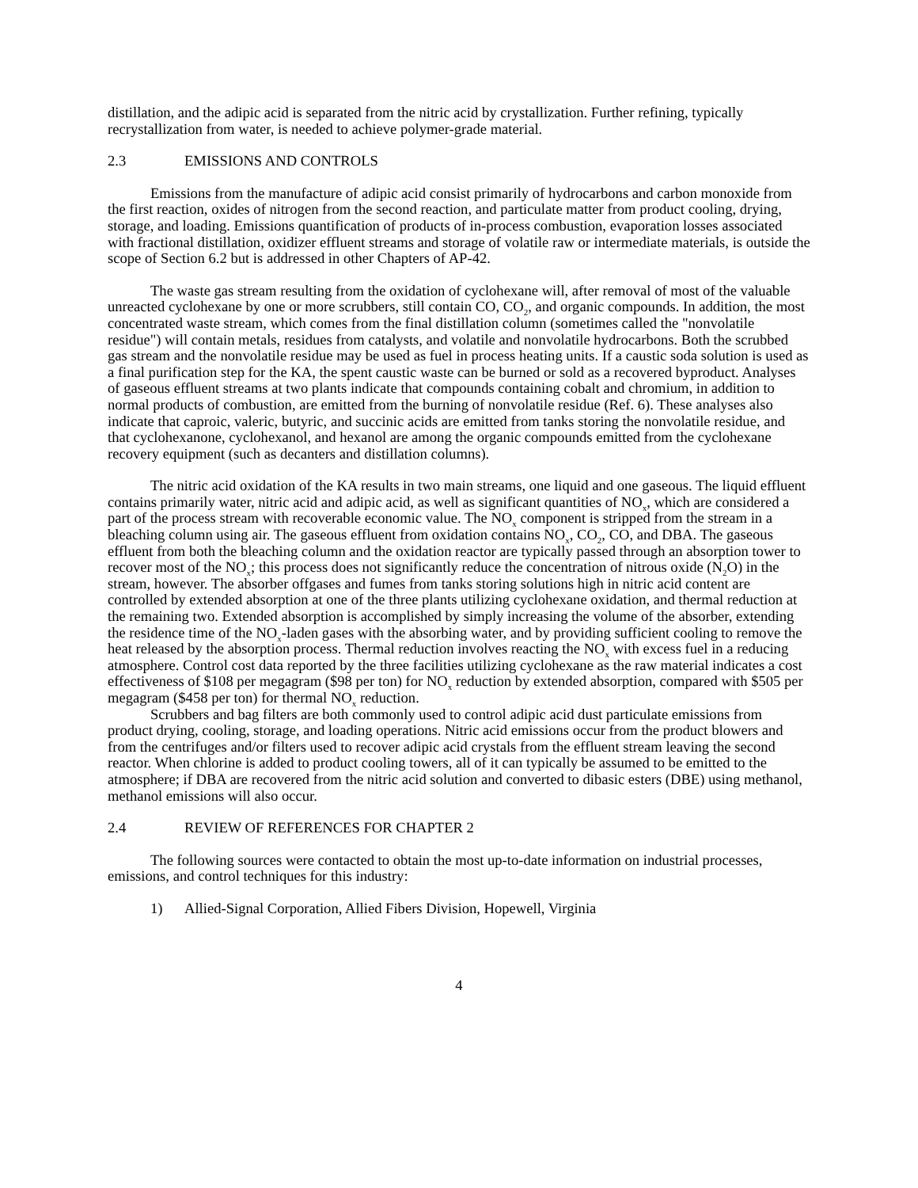distillation, and the adipic acid is separated from the nitric acid by crystallization. Further refining, typically recrystallization from water, is needed to achieve polymer-grade material.
2.3 EMISSIONS AND CONTROLS
Emissions from the manufacture of adipic acid consist primarily of hydrocarbons and carbon monoxide from the first reaction, oxides of nitrogen from the second reaction, and particulate matter from product cooling, drying, storage, and loading. Emissions quantification of products of in-process combustion, evaporation losses associated with fractional distillation, oxidizer effluent streams and storage of volatile raw or intermediate materials, is outside the scope of Section 6.2 but is addressed in other Chapters of AP-42.
The waste gas stream resulting from the oxidation of cyclohexane will, after removal of most of the valuable unreacted cyclohexane by one or more scrubbers, still contain CO, CO<sub>2</sub>, and organic compounds. In addition, the most concentrated waste stream, which comes from the final distillation column (sometimes called the "nonvolatile residue") will contain metals, residues from catalysts, and volatile and nonvolatile hydrocarbons. Both the scrubbed gas stream and the nonvolatile residue may be used as fuel in process heating units. If a caustic soda solution is used as a final purification step for the KA, the spent caustic waste can be burned or sold as a recovered byproduct. Analyses of gaseous effluent streams at two plants indicate that compounds containing cobalt and chromium, in addition to normal products of combustion, are emitted from the burning of nonvolatile residue (Ref. 6). These analyses also indicate that caproic, valeric, butyric, and succinic acids are emitted from tanks storing the nonvolatile residue, and that cyclohexanone, cyclohexanol, and hexanol are among the organic compounds emitted from the cyclohexane recovery equipment (such as decanters and distillation columns).
The nitric acid oxidation of the KA results in two main streams, one liquid and one gaseous. The liquid effluent contains primarily water, nitric acid and adipic acid, as well as significant quantities of NO<sub>x</sub>, which are considered a part of the process stream with recoverable economic value. The NO<sub>x</sub> component is stripped from the stream in a bleaching column using air. The gaseous effluent from oxidation contains NO<sub>x</sub>, CO<sub>2</sub>, CO, and DBA. The gaseous effluent from both the bleaching column and the oxidation reactor are typically passed through an absorption tower to recover most of the NO<sub>x</sub>; this process does not significantly reduce the concentration of nitrous oxide (N<sub>2</sub>O) in the stream, however. The absorber offgases and fumes from tanks storing solutions high in nitric acid content are controlled by extended absorption at one of the three plants utilizing cyclohexane oxidation, and thermal reduction at the remaining two. Extended absorption is accomplished by simply increasing the volume of the absorber, extending the residence time of the NO<sub>x</sub>-laden gases with the absorbing water, and by providing sufficient cooling to remove the heat released by the absorption process. Thermal reduction involves reacting the NO<sub>x</sub> with excess fuel in a reducing atmosphere. Control cost data reported by the three facilities utilizing cyclohexane as the raw material indicates a cost effectiveness of $108 per megagram ($98 per ton) for NO<sub>x</sub> reduction by extended absorption, compared with $505 per megagram ($458 per ton) for thermal NO<sub>x</sub> reduction.
Scrubbers and bag filters are both commonly used to control adipic acid dust particulate emissions from product drying, cooling, storage, and loading operations. Nitric acid emissions occur from the product blowers and from the centrifuges and/or filters used to recover adipic acid crystals from the effluent stream leaving the second reactor. When chlorine is added to product cooling towers, all of it can typically be assumed to be emitted to the atmosphere; if DBA are recovered from the nitric acid solution and converted to dibasic esters (DBE) using methanol, methanol emissions will also occur.
2.4 REVIEW OF REFERENCES FOR CHAPTER 2
The following sources were contacted to obtain the most up-to-date information on industrial processes, emissions, and control techniques for this industry:
1) Allied-Signal Corporation, Allied Fibers Division, Hopewell, Virginia
4